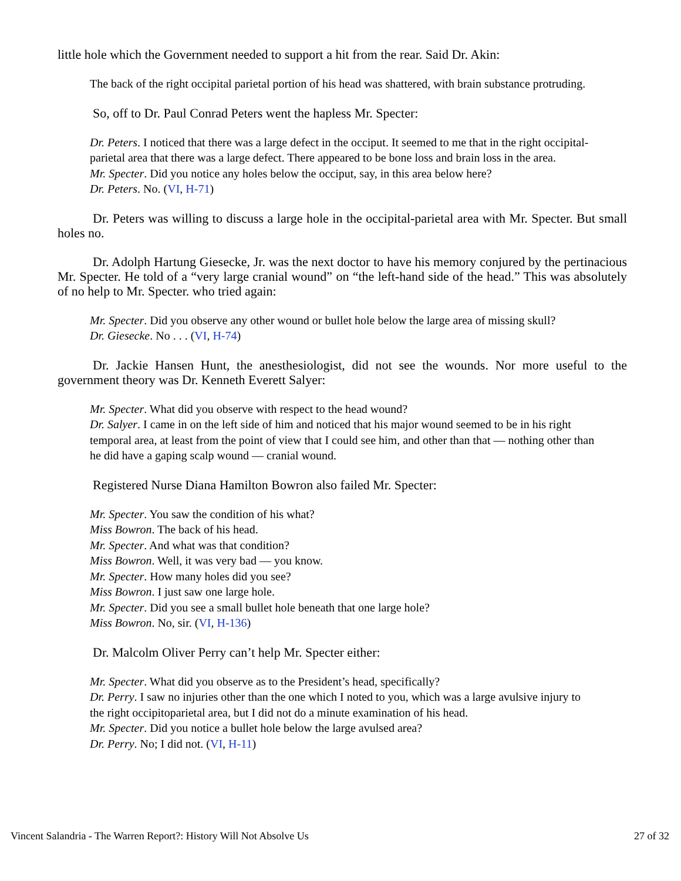little hole which the Government needed to support a hit from the rear. Said Dr. Akin:
The back of the right occipital parietal portion of his head was shattered, with brain substance protruding.
So, off to Dr. Paul Conrad Peters went the hapless Mr. Specter:
Dr. Peters. I noticed that there was a large defect in the occiput. It seemed to me that in the right occipital-parietal area that there was a large defect. There appeared to be bone loss and brain loss in the area.
Mr. Specter. Did you notice any holes below the occiput, say, in this area below here?
Dr. Peters. No. (VI, H-71)
Dr. Peters was willing to discuss a large hole in the occipital-parietal area with Mr. Specter. But small holes no.
Dr. Adolph Hartung Giesecke, Jr. was the next doctor to have his memory conjured by the pertinacious Mr. Specter. He told of a “very large cranial wound” on “the left-hand side of the head.” This was absolutely of no help to Mr. Specter. who tried again:
Mr. Specter. Did you observe any other wound or bullet hole below the large area of missing skull?
Dr. Giesecke. No . . . (VI, H-74)
Dr. Jackie Hansen Hunt, the anesthesiologist, did not see the wounds. Nor more useful to the government theory was Dr. Kenneth Everett Salyer:
Mr. Specter. What did you observe with respect to the head wound?
Dr. Salyer. I came in on the left side of him and noticed that his major wound seemed to be in his right temporal area, at least from the point of view that I could see him, and other than that — nothing other than he did have a gaping scalp wound — cranial wound.
Registered Nurse Diana Hamilton Bowron also failed Mr. Specter:
Mr. Specter. You saw the condition of his what?
Miss Bowron. The back of his head.
Mr. Specter. And what was that condition?
Miss Bowron. Well, it was very bad — you know.
Mr. Specter. How many holes did you see?
Miss Bowron. I just saw one large hole.
Mr. Specter. Did you see a small bullet hole beneath that one large hole?
Miss Bowron. No, sir. (VI, H-136)
Dr. Malcolm Oliver Perry can’t help Mr. Specter either:
Mr. Specter. What did you observe as to the President’s head, specifically?
Dr. Perry. I saw no injuries other than the one which I noted to you, which was a large avulsive injury to the right occipitoparietal area, but I did not do a minute examination of his head.
Mr. Specter. Did you notice a bullet hole below the large avulsed area?
Dr. Perry. No; I did not. (VI, H-11)
Vincent Salandria - The Warren Report?: History Will Not Absolve Us 27 of 32